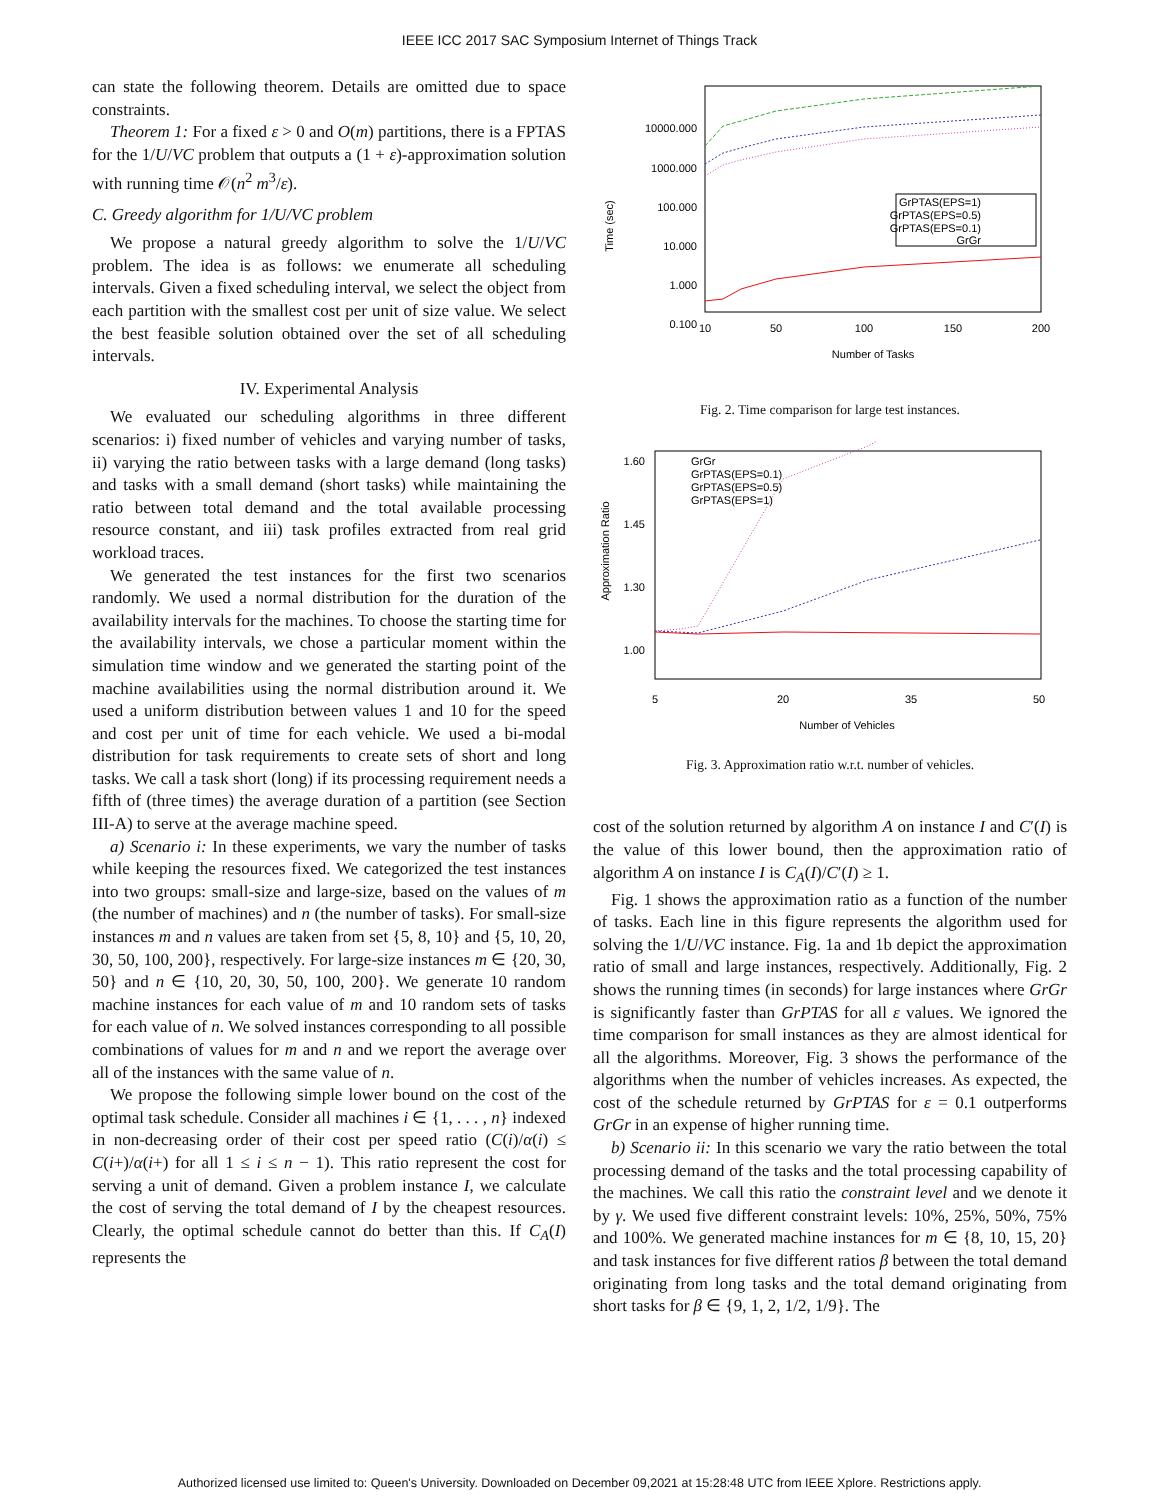IEEE ICC 2017 SAC Symposium Internet of Things Track
can state the following theorem. Details are omitted due to space constraints.
Theorem 1: For a fixed ε > 0 and O(m) partitions, there is a FPTAS for the 1/U/VC problem that outputs a (1 + ε)-approximation solution with running time 𝒪(n<sup>2</sup> m<sup>3</sup>/ε).
C. Greedy algorithm for 1/U/VC problem
We propose a natural greedy algorithm to solve the 1/U/VC problem. The idea is as follows: we enumerate all scheduling intervals. Given a fixed scheduling interval, we select the object from each partition with the smallest cost per unit of size value. We select the best feasible solution obtained over the set of all scheduling intervals.
IV. Experimental Analysis
We evaluated our scheduling algorithms in three different scenarios: i) fixed number of vehicles and varying number of tasks, ii) varying the ratio between tasks with a large demand (long tasks) and tasks with a small demand (short tasks) while maintaining the ratio between total demand and the total available processing resource constant, and iii) task profiles extracted from real grid workload traces.
We generated the test instances for the first two scenarios randomly. We used a normal distribution for the duration of the availability intervals for the machines. To choose the starting time for the availability intervals, we chose a particular moment within the simulation time window and we generated the starting point of the machine availabilities using the normal distribution around it. We used a uniform distribution between values 1 and 10 for the speed and cost per unit of time for each vehicle. We used a bi-modal distribution for task requirements to create sets of short and long tasks. We call a task short (long) if its processing requirement needs a fifth of (three times) the average duration of a partition (see Section III-A) to serve at the average machine speed.
a) Scenario i: In these experiments, we vary the number of tasks while keeping the resources fixed. We categorized the test instances into two groups: small-size and large-size, based on the values of m (the number of machines) and n (the number of tasks). For small-size instances m and n values are taken from set {5, 8, 10} and {5, 10, 20, 30, 50, 100, 200}, respectively. For large-size instances m ∈ {20, 30, 50} and n ∈ {10, 20, 30, 50, 100, 200}. We generate 10 random machine instances for each value of m and 10 random sets of tasks for each value of n. We solved instances corresponding to all possible combinations of values for m and n and we report the average over all of the instances with the same value of n.
We propose the following simple lower bound on the cost of the optimal task schedule. Consider all machines i ∈ {1, . . . , n} indexed in non-decreasing order of their cost per speed ratio (C(i)/α(i) ≤ C(i+)/α(i+) for all 1 ≤ i ≤ n − 1). This ratio represent the cost for serving a unit of demand. Given a problem instance I, we calculate the cost of serving the total demand of I by the cheapest resources. Clearly, the optimal schedule cannot do better than this. If C<sub>A</sub>(I) represents the
Time (sec)
10000.000
1000.000
100.000
10.000
1.000
0.100
10
50
100
150
200
Number of Tasks
GrPTAS(EPS=1)
GrPTAS(EPS=0.5)
GrPTAS(EPS=0.1)
GrGr
Fig. 2. Time comparison for large test instances.
Approximation Ratio
1.60
1.45
1.30
1.00
5
20
35
50
Number of Vehicles
GrGr
GrPTAS(EPS=0.1)
GrPTAS(EPS=0.5)
GrPTAS(EPS=1)
Fig. 3. Approximation ratio w.r.t. number of vehicles.
cost of the solution returned by algorithm A on instance I and C′(I) is the value of this lower bound, then the approximation ratio of algorithm A on instance I is C<sub>A</sub>(I)/C′(I) ≥ 1.
Fig. 1 shows the approximation ratio as a function of the number of tasks. Each line in this figure represents the algorithm used for solving the 1/U/VC instance. Fig. 1a and 1b depict the approximation ratio of small and large instances, respectively. Additionally, Fig. 2 shows the running times (in seconds) for large instances where GrGr is significantly faster than GrPTAS for all ε values. We ignored the time comparison for small instances as they are almost identical for all the algorithms. Moreover, Fig. 3 shows the performance of the algorithms when the number of vehicles increases. As expected, the cost of the schedule returned by GrPTAS for ε = 0.1 outperforms GrGr in an expense of higher running time.
b) Scenario ii: In this scenario we vary the ratio between the total processing demand of the tasks and the total processing capability of the machines. We call this ratio the constraint level and we denote it by γ. We used five different constraint levels: 10%, 25%, 50%, 75% and 100%. We generated machine instances for m ∈ {8, 10, 15, 20} and task instances for five different ratios β between the total demand originating from long tasks and the total demand originating from short tasks for β ∈ {9, 1, 2, 1/2, 1/9}. The
Authorized licensed use limited to: Queen's University. Downloaded on December 09,2021 at 15:28:48 UTC from IEEE Xplore. Restrictions apply.